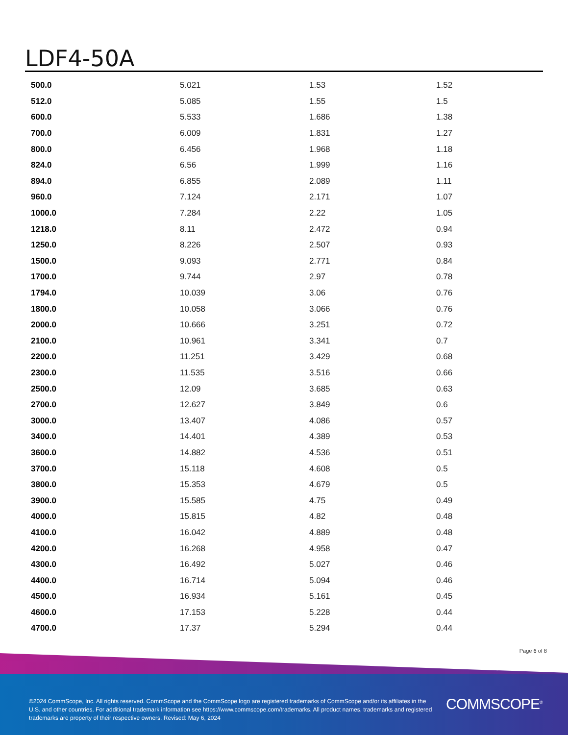LDF4-50A
| 500.0 | 5.021 | 1.53 | 1.52 |
| 512.0 | 5.085 | 1.55 | 1.5 |
| 600.0 | 5.533 | 1.686 | 1.38 |
| 700.0 | 6.009 | 1.831 | 1.27 |
| 800.0 | 6.456 | 1.968 | 1.18 |
| 824.0 | 6.56 | 1.999 | 1.16 |
| 894.0 | 6.855 | 2.089 | 1.11 |
| 960.0 | 7.124 | 2.171 | 1.07 |
| 1000.0 | 7.284 | 2.22 | 1.05 |
| 1218.0 | 8.11 | 2.472 | 0.94 |
| 1250.0 | 8.226 | 2.507 | 0.93 |
| 1500.0 | 9.093 | 2.771 | 0.84 |
| 1700.0 | 9.744 | 2.97 | 0.78 |
| 1794.0 | 10.039 | 3.06 | 0.76 |
| 1800.0 | 10.058 | 3.066 | 0.76 |
| 2000.0 | 10.666 | 3.251 | 0.72 |
| 2100.0 | 10.961 | 3.341 | 0.7 |
| 2200.0 | 11.251 | 3.429 | 0.68 |
| 2300.0 | 11.535 | 3.516 | 0.66 |
| 2500.0 | 12.09 | 3.685 | 0.63 |
| 2700.0 | 12.627 | 3.849 | 0.6 |
| 3000.0 | 13.407 | 4.086 | 0.57 |
| 3400.0 | 14.401 | 4.389 | 0.53 |
| 3600.0 | 14.882 | 4.536 | 0.51 |
| 3700.0 | 15.118 | 4.608 | 0.5 |
| 3800.0 | 15.353 | 4.679 | 0.5 |
| 3900.0 | 15.585 | 4.75 | 0.49 |
| 4000.0 | 15.815 | 4.82 | 0.48 |
| 4100.0 | 16.042 | 4.889 | 0.48 |
| 4200.0 | 16.268 | 4.958 | 0.47 |
| 4300.0 | 16.492 | 5.027 | 0.46 |
| 4400.0 | 16.714 | 5.094 | 0.46 |
| 4500.0 | 16.934 | 5.161 | 0.45 |
| 4600.0 | 17.153 | 5.228 | 0.44 |
| 4700.0 | 17.37 | 5.294 | 0.44 |
Page 6 of 8
©2024 CommScope, Inc. All rights reserved. CommScope and the CommScope logo are registered trademarks of CommScope and/or its affiliates in the U.S. and other countries. For additional trademark information see https://www.commscope.com/trademarks. All product names, trademarks and registered trademarks are property of their respective owners. Revised: May 6, 2024
COMMSCOPE<sup>®</sup>